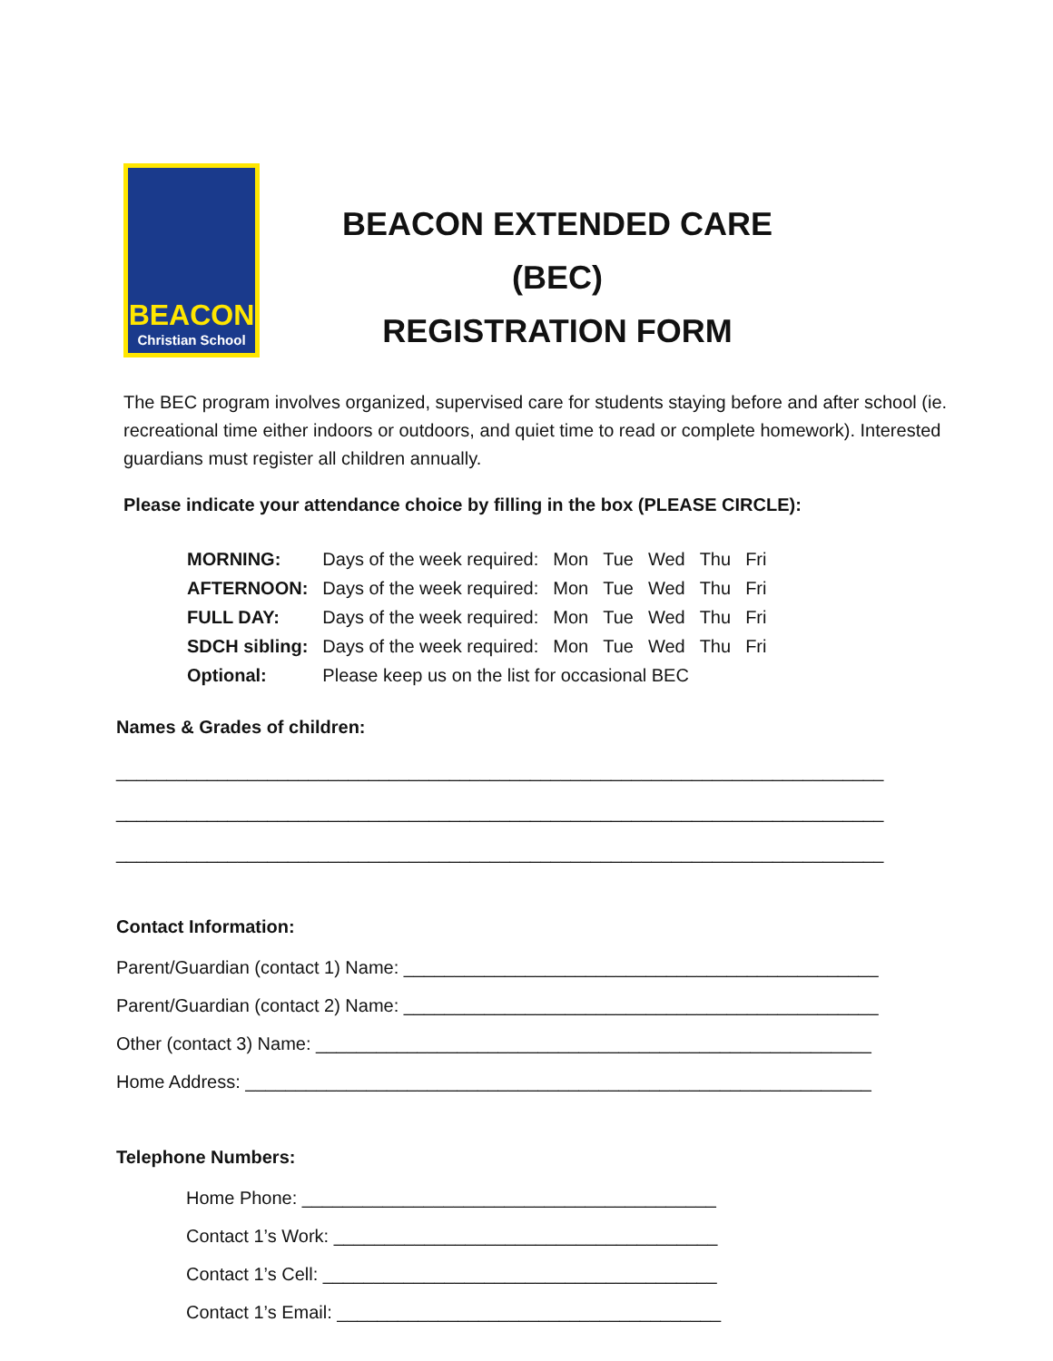BEACON
Christian School
BEACON EXTENDED CARE (BEC)
REGISTRATION FORM
The BEC program involves organized, supervised care for students staying before and after school (ie. recreational time either indoors or outdoors, and quiet time to read or complete homework). Interested guardians must register all children annually.
Please indicate your attendance choice by filling in the box (PLEASE CIRCLE):
| MORNING: | Days of the week required: | Mon | Tue | Wed | Thu | Fri |
| AFTERNOON: | Days of the week required: | Mon | Tue | Wed | Thu | Fri |
| FULL DAY: | Days of the week required: | Mon | Tue | Wed | Thu | Fri |
| SDCH sibling: | Days of the week required: | Mon | Tue | Wed | Thu | Fri |
| Optional: | Please keep us on the list for occasional BEC | | | | | |
Names & Grades of children:
____________________________________________________________________________
____________________________________________________________________________
____________________________________________________________________________
Contact Information:
Parent/Guardian (contact 1) Name: _______________________________________________
Parent/Guardian (contact 2) Name: _______________________________________________
Other (contact 3) Name: _______________________________________________________
Home Address: ______________________________________________________________
Telephone Numbers:
Home Phone: _________________________________________
Contact 1’s Work: ______________________________________
Contact 1’s Cell: _______________________________________
Contact 1’s Email: ______________________________________